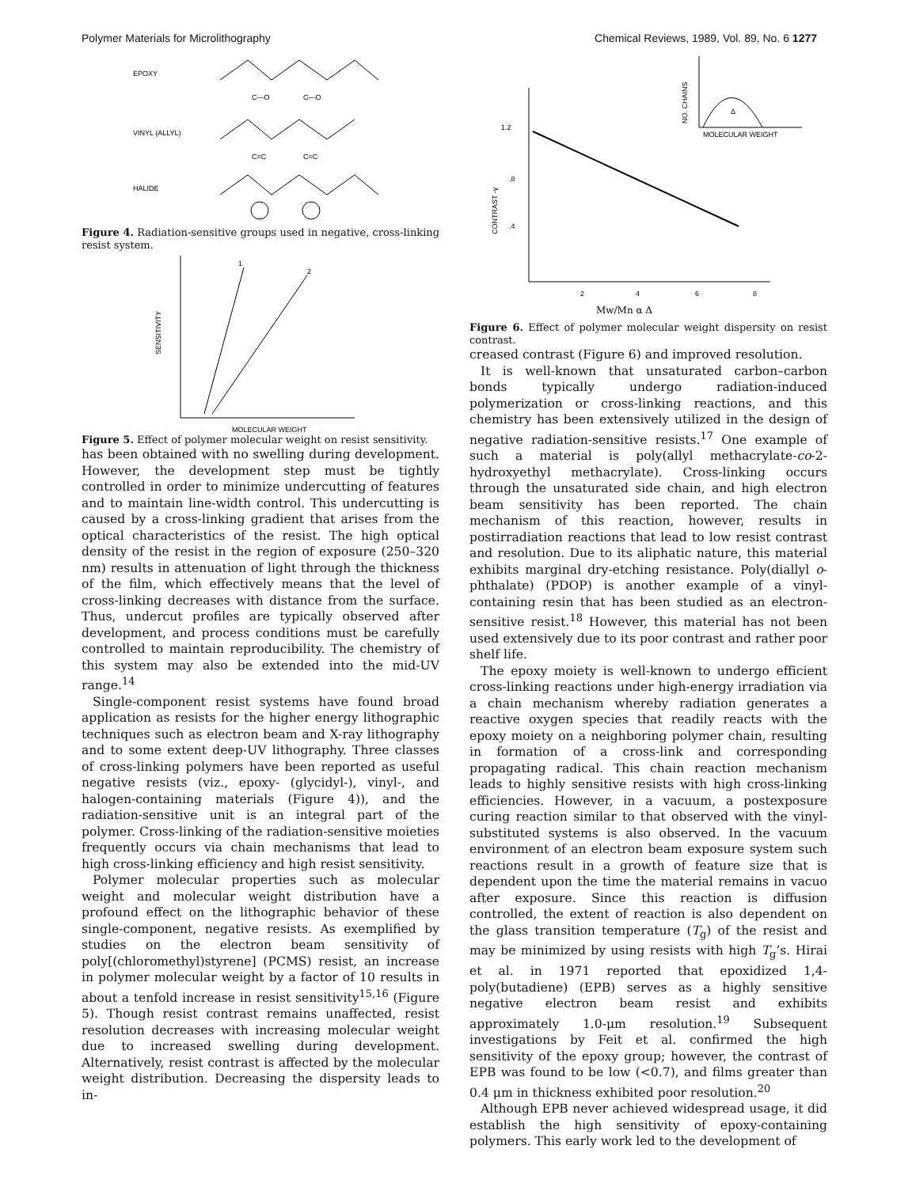Polymer Materials for Microlithography Chemical Reviews, 1989, Vol. 89, No. 6 1277
EPOXY
C—O
C—O
VINYL (ALLYL)
C=C
C=C
HALIDE
Figure 4. Radiation-sensitive groups used in negative, cross-linking resist system.
1
2
SENSITIVITY
MOLECULAR WEIGHT
Figure 5. Effect of polymer molecular weight on resist sensitivity.
has been obtained with no swelling during development. However, the development step must be tightly controlled in order to minimize undercutting of features and to maintain line-width control. This undercutting is caused by a cross-linking gradient that arises from the optical characteristics of the resist. The high optical density of the resist in the region of exposure (250–320 nm) results in attenuation of light through the thickness of the film, which effectively means that the level of cross-linking decreases with distance from the surface. Thus, undercut profiles are typically observed after development, and process conditions must be carefully controlled to maintain reproducibility. The chemistry of this system may also be extended into the mid-UV range.<sup>14</sup>
Single-component resist systems have found broad application as resists for the higher energy lithographic techniques such as electron beam and X-ray lithography and to some extent deep-UV lithography. Three classes of cross-linking polymers have been reported as useful negative resists (viz., epoxy- (glycidyl-), vinyl-, and halogen-containing materials (Figure 4)), and the radiation-sensitive unit is an integral part of the polymer. Cross-linking of the radiation-sensitive moieties frequently occurs via chain mechanisms that lead to high cross-linking efficiency and high resist sensitivity.
Polymer molecular properties such as molecular weight and molecular weight distribution have a profound effect on the lithographic behavior of these single-component, negative resists. As exemplified by studies on the electron beam sensitivity of poly[(chloromethyl)styrene] (PCMS) resist, an increase in polymer molecular weight by a factor of 10 results in about a tenfold increase in resist sensitivity<sup>15,16</sup> (Figure 5). Though resist contrast remains unaffected, resist resolution decreases with increasing molecular weight due to increased swelling during development. Alternatively, resist contrast is affected by the molecular weight distribution. Decreasing the dispersity leads to in-
1.2
.8
.4
CONTRAST -γ
2
4
6
8
Mw/Mn α Δ
NO. CHAINS
MOLECULAR WEIGHT
Δ
Figure 6. Effect of polymer molecular weight dispersity on resist contrast.
creased contrast (Figure 6) and improved resolution.
It is well-known that unsaturated carbon–carbon bonds typically undergo radiation-induced polymerization or cross-linking reactions, and this chemistry has been extensively utilized in the design of negative radiation-sensitive resists.<sup>17</sup> One example of such a material is poly(allyl methacrylate-co-2-hydroxyethyl methacrylate). Cross-linking occurs through the unsaturated side chain, and high electron beam sensitivity has been reported. The chain mechanism of this reaction, however, results in postirradiation reactions that lead to low resist contrast and resolution. Due to its aliphatic nature, this material exhibits marginal dry-etching resistance. Poly(diallyl o-phthalate) (PDOP) is another example of a vinyl-containing resin that has been studied as an electron-sensitive resist.<sup>18</sup> However, this material has not been used extensively due to its poor contrast and rather poor shelf life.
The epoxy moiety is well-known to undergo efficient cross-linking reactions under high-energy irradiation via a chain mechanism whereby radiation generates a reactive oxygen species that readily reacts with the epoxy moiety on a neighboring polymer chain, resulting in formation of a cross-link and corresponding propagating radical. This chain reaction mechanism leads to highly sensitive resists with high cross-linking efficiencies. However, in a vacuum, a postexposure curing reaction similar to that observed with the vinyl-substituted systems is also observed. In the vacuum environment of an electron beam exposure system such reactions result in a growth of feature size that is dependent upon the time the material remains in vacuo after exposure. Since this reaction is diffusion controlled, the extent of reaction is also dependent on the glass transition temperature (T<sub>g</sub>) of the resist and may be minimized by using resists with high T<sub>g</sub>’s. Hirai et al. in 1971 reported that epoxidized 1,4-poly(butadiene) (EPB) serves as a highly sensitive negative electron beam resist and exhibits approximately 1.0-μm resolution.<sup>19</sup> Subsequent investigations by Feit et al. confirmed the high sensitivity of the epoxy group; however, the contrast of EPB was found to be low (<0.7), and films greater than 0.4 μm in thickness exhibited poor resolution.<sup>20</sup>
Although EPB never achieved widespread usage, it did establish the high sensitivity of epoxy-containing polymers. This early work led to the development of